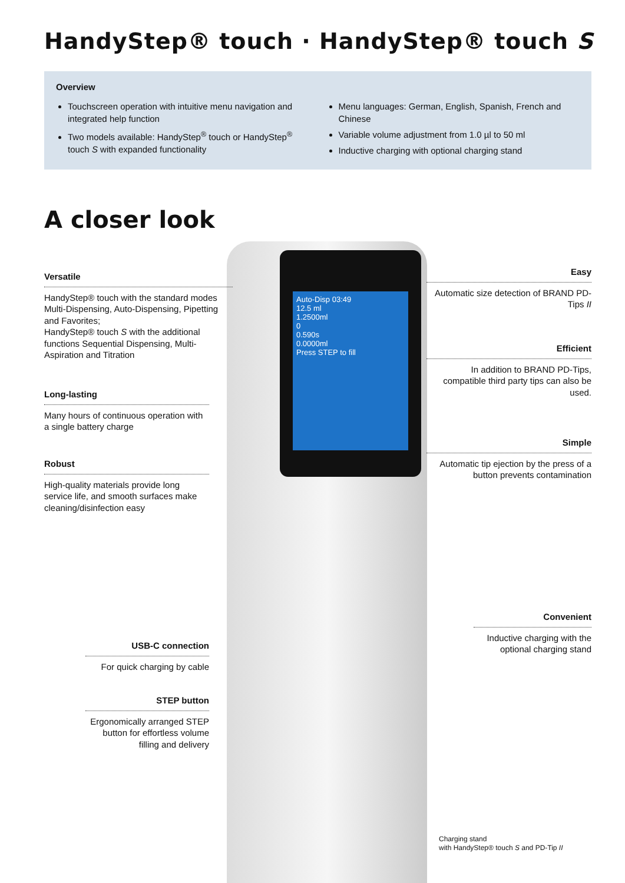HandyStep® touch · HandyStep® touch S
Overview
Touchscreen operation with intuitive menu navigation and integrated help function
Two models available: HandyStep<sup>®</sup> touch or HandyStep<sup>®</sup> touch S with expanded functionality
Menu languages: German, English, Spanish, French and Chinese
Variable volume adjustment from 1.0 µl to 50 ml
Inductive charging with optional charging stand
A closer look
Auto-Disp 03:49
12.5 ml
1.2500ml
0
0.590s
0.0000ml
Press STEP to fill
Versatile
HandyStep® touch with the standard modes Multi-Dispensing, Auto-Dispensing, Pipetting and Favorites;
HandyStep® touch S with the additional functions Sequential Dispensing, Multi-Aspiration and Titration
Long-lasting
Many hours of continuous operation with a single battery charge
Robust
High-quality materials provide long service life, and smooth surfaces make cleaning/disinfection easy
Easy
Automatic size detection of BRAND PD-Tips II
Efficient
In addition to BRAND PD-Tips, compatible third party tips can also be used.
Simple
Automatic tip ejection by the press of a button prevents contamination
Convenient
Inductive charging with the optional charging stand
USB-C connection
For quick charging by cable
STEP button
Ergonomically arranged STEP button for effortless volume filling and delivery
Charging stand
with HandyStep® touch S and PD-Tip II